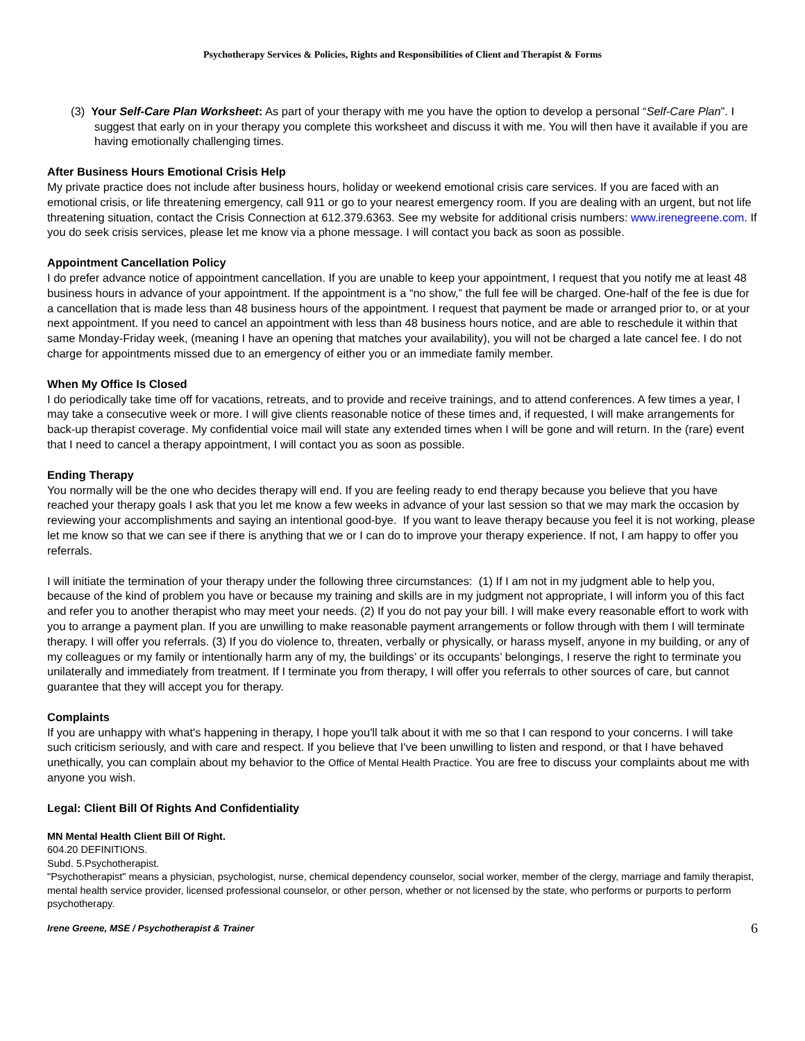Psychotherapy Services & Policies, Rights and Responsibilities of Client and Therapist & Forms
(3) Your Self-Care Plan Worksheet: As part of your therapy with me you have the option to develop a personal “Self-Care Plan”. I suggest that early on in your therapy you complete this worksheet and discuss it with me. You will then have it available if you are having emotionally challenging times.
After Business Hours Emotional Crisis Help
My private practice does not include after business hours, holiday or weekend emotional crisis care services. If you are faced with an emotional crisis, or life threatening emergency, call 911 or go to your nearest emergency room. If you are dealing with an urgent, but not life threatening situation, contact the Crisis Connection at 612.379.6363. See my website for additional crisis numbers: www.irenegreene.com. If you do seek crisis services, please let me know via a phone message. I will contact you back as soon as possible.
Appointment Cancellation Policy
I do prefer advance notice of appointment cancellation. If you are unable to keep your appointment, I request that you notify me at least 48 business hours in advance of your appointment. If the appointment is a “no show,” the full fee will be charged. One-half of the fee is due for a cancellation that is made less than 48 business hours of the appointment. I request that payment be made or arranged prior to, or at your next appointment. If you need to cancel an appointment with less than 48 business hours notice, and are able to reschedule it within that same Monday-Friday week, (meaning I have an opening that matches your availability), you will not be charged a late cancel fee. I do not charge for appointments missed due to an emergency of either you or an immediate family member.
When My Office Is Closed
I do periodically take time off for vacations, retreats, and to provide and receive trainings, and to attend conferences. A few times a year, I may take a consecutive week or more. I will give clients reasonable notice of these times and, if requested, I will make arrangements for back-up therapist coverage. My confidential voice mail will state any extended times when I will be gone and will return. In the (rare) event that I need to cancel a therapy appointment, I will contact you as soon as possible.
Ending Therapy
You normally will be the one who decides therapy will end. If you are feeling ready to end therapy because you believe that you have reached your therapy goals I ask that you let me know a few weeks in advance of your last session so that we may mark the occasion by reviewing your accomplishments and saying an intentional good-bye. If you want to leave therapy because you feel it is not working, please let me know so that we can see if there is anything that we or I can do to improve your therapy experience. If not, I am happy to offer you referrals.
I will initiate the termination of your therapy under the following three circumstances: (1) If I am not in my judgment able to help you, because of the kind of problem you have or because my training and skills are in my judgment not appropriate, I will inform you of this fact and refer you to another therapist who may meet your needs. (2) If you do not pay your bill. I will make every reasonable effort to work with you to arrange a payment plan. If you are unwilling to make reasonable payment arrangements or follow through with them I will terminate therapy. I will offer you referrals. (3) If you do violence to, threaten, verbally or physically, or harass myself, anyone in my building, or any of my colleagues or my family or intentionally harm any of my, the buildings’ or its occupants’ belongings, I reserve the right to terminate you unilaterally and immediately from treatment. If I terminate you from therapy, I will offer you referrals to other sources of care, but cannot guarantee that they will accept you for therapy.
Complaints
If you are unhappy with what's happening in therapy, I hope you'll talk about it with me so that I can respond to your concerns. I will take such criticism seriously, and with care and respect. If you believe that I've been unwilling to listen and respond, or that I have behaved unethically, you can complain about my behavior to the Office of Mental Health Practice. You are free to discuss your complaints about me with anyone you wish.
Legal: Client Bill Of Rights And Confidentiality
MN Mental Health Client Bill Of Right.
604.20 DEFINITIONS.
Subd. 5.Psychotherapist.
"Psychotherapist" means a physician, psychologist, nurse, chemical dependency counselor, social worker, member of the clergy, marriage and family therapist, mental health service provider, licensed professional counselor, or other person, whether or not licensed by the state, who performs or purports to perform psychotherapy.
Irene Greene, MSE / Psychotherapist & Trainer 6